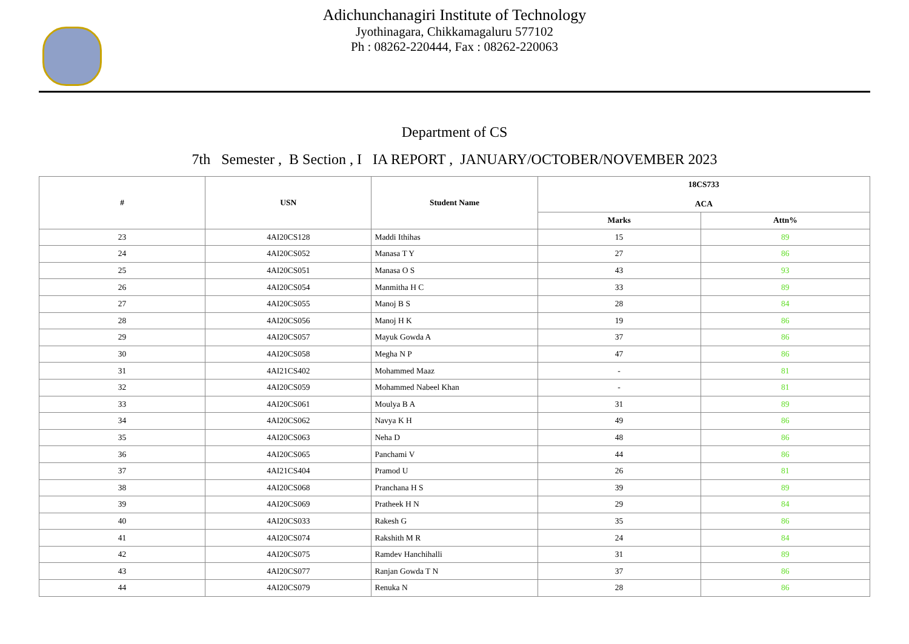Adichunchanagiri Institute of Technology
Jyothinagara, Chikkamagaluru 577102
Ph : 08262-220444, Fax : 08262-220063
Department of CS
7th Semester , B Section , I IA REPORT , JANUARY/OCTOBER/NOVEMBER 2023
| # | USN | Student Name | 18CS733 ACA | |
| --- | --- | --- | --- | --- |
| | | | Marks | Attn% |
| 23 | 4AI20CS128 | Maddi Ithihas | 15 | 89 |
| 24 | 4AI20CS052 | Manasa T Y | 27 | 86 |
| 25 | 4AI20CS051 | Manasa O S | 43 | 93 |
| 26 | 4AI20CS054 | Manmitha H C | 33 | 89 |
| 27 | 4AI20CS055 | Manoj B S | 28 | 84 |
| 28 | 4AI20CS056 | Manoj H K | 19 | 86 |
| 29 | 4AI20CS057 | Mayuk Gowda A | 37 | 86 |
| 30 | 4AI20CS058 | Megha N P | 47 | 86 |
| 31 | 4AI21CS402 | Mohammed Maaz | - | 81 |
| 32 | 4AI20CS059 | Mohammed Nabeel Khan | - | 81 |
| 33 | 4AI20CS061 | Moulya B A | 31 | 89 |
| 34 | 4AI20CS062 | Navya K H | 49 | 86 |
| 35 | 4AI20CS063 | Neha D | 48 | 86 |
| 36 | 4AI20CS065 | Panchami V | 44 | 86 |
| 37 | 4AI21CS404 | Pramod U | 26 | 81 |
| 38 | 4AI20CS068 | Pranchana H S | 39 | 89 |
| 39 | 4AI20CS069 | Pratheek H N | 29 | 84 |
| 40 | 4AI20CS033 | Rakesh G | 35 | 86 |
| 41 | 4AI20CS074 | Rakshith M R | 24 | 84 |
| 42 | 4AI20CS075 | Ramdev Hanchihalli | 31 | 89 |
| 43 | 4AI20CS077 | Ranjan Gowda T N | 37 | 86 |
| 44 | 4AI20CS079 | Renuka N | 28 | 86 |